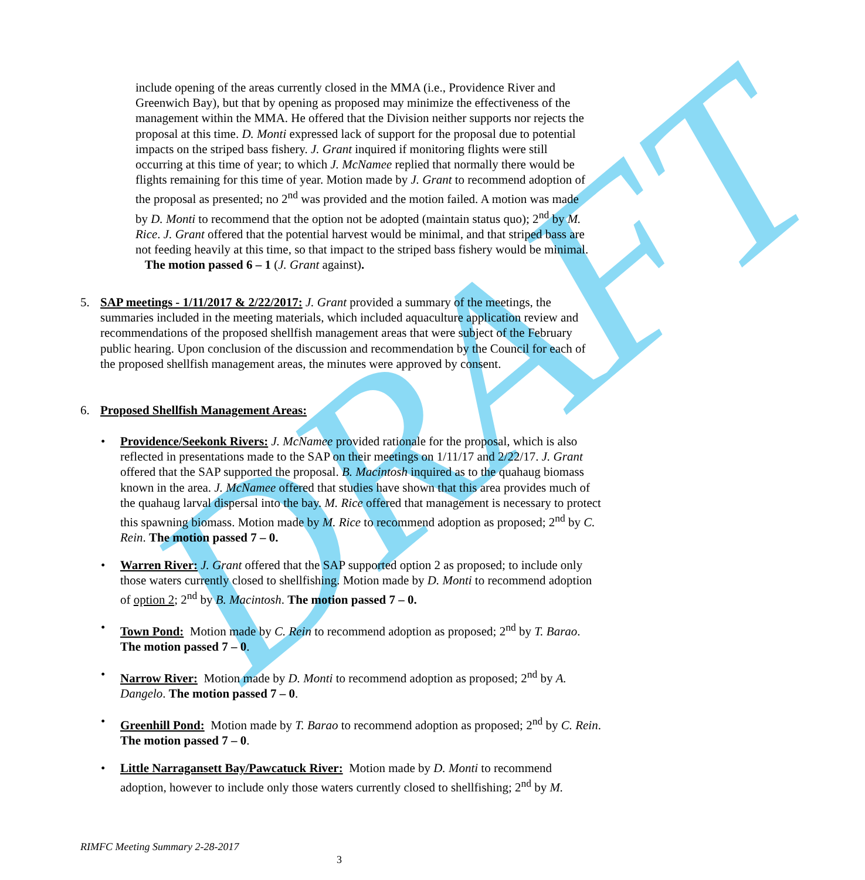DRAFT
include opening of the areas currently closed in the MMA (i.e., Providence River and Greenwich Bay), but that by opening as proposed may minimize the effectiveness of the management within the MMA. He offered that the Division neither supports nor rejects the proposal at this time. D. Monti expressed lack of support for the proposal due to potential impacts on the striped bass fishery. J. Grant inquired if monitoring flights were still occurring at this time of year; to which J. McNamee replied that normally there would be flights remaining for this time of year. Motion made by J. Grant to recommend adoption of the proposal as presented; no 2<sup>nd</sup> was provided and the motion failed. A motion was made by D. Monti to recommend that the option not be adopted (maintain status quo); 2<sup>nd</sup> by M. Rice. J. Grant offered that the potential harvest would be minimal, and that striped bass are not feeding heavily at this time, so that impact to the striped bass fishery would be minimal. The motion passed 6 – 1 (J. Grant against).
5.
SAP meetings - 1/11/2017 & 2/22/2017: J. Grant provided a summary of the meetings, the summaries included in the meeting materials, which included aquaculture application review and recommendations of the proposed shellfish management areas that were subject of the February public hearing. Upon conclusion of the discussion and recommendation by the Council for each of the proposed shellfish management areas, the minutes were approved by consent.
6. Proposed Shellfish Management Areas:
•
Providence/Seekonk Rivers: J. McNamee provided rationale for the proposal, which is also reflected in presentations made to the SAP on their meetings on 1/11/17 and 2/22/17. J. Grant offered that the SAP supported the proposal. B. Macintosh inquired as to the quahaug biomass known in the area. J. McNamee offered that studies have shown that this area provides much of the quahaug larval dispersal into the bay. M. Rice offered that management is necessary to protect this spawning biomass. Motion made by M. Rice to recommend adoption as proposed; 2<sup>nd</sup> by C. Rein. The motion passed 7 – 0.
•
Warren River: J. Grant offered that the SAP supported option 2 as proposed; to include only those waters currently closed to shellfishing. Motion made by D. Monti to recommend adoption of option 2; 2<sup>nd</sup> by B. Macintosh. The motion passed 7 – 0.
•
Town Pond: Motion made by C. Rein to recommend adoption as proposed; 2<sup>nd</sup> by T. Barao. The motion passed 7 – 0.
•
Narrow River: Motion made by D. Monti to recommend adoption as proposed; 2<sup>nd</sup> by A. Dangelo. The motion passed 7 – 0.
•
Greenhill Pond: Motion made by T. Barao to recommend adoption as proposed; 2<sup>nd</sup> by C. Rein. The motion passed 7 – 0.
•
Little Narragansett Bay/Pawcatuck River: Motion made by D. Monti to recommend adoption, however to include only those waters currently closed to shellfishing; 2<sup>nd</sup> by M.
RIMFC Meeting Summary 2-28-2017
3